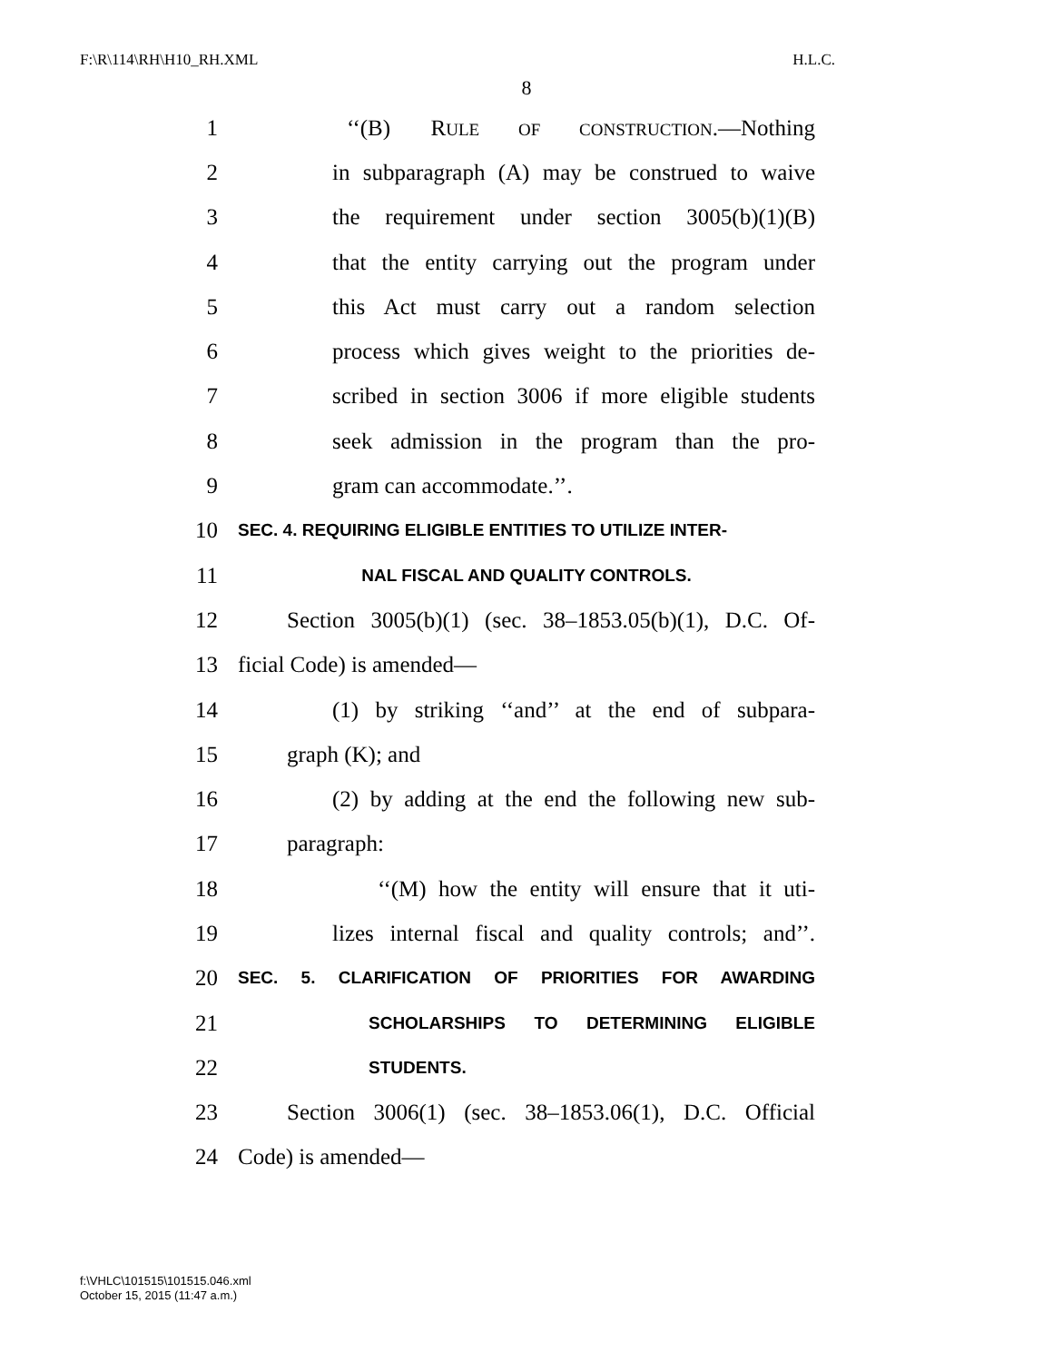F:\R\114\RH\H10_RH.XML H.L.C.
8
1 ‘‘(B) RULE OF CONSTRUCTION.—Nothing
2 in subparagraph (A) may be construed to waive
3 the requirement under section 3005(b)(1)(B)
4 that the entity carrying out the program under
5 this Act must carry out a random selection
6 process which gives weight to the priorities de-
7 scribed in section 3006 if more eligible students
8 seek admission in the program than the pro-
9 gram can accommodate.’’.
10 SEC. 4. REQUIRING ELIGIBLE ENTITIES TO UTILIZE INTER-
11 NAL FISCAL AND QUALITY CONTROLS.
12 Section 3005(b)(1) (sec. 38–1853.05(b)(1), D.C. Of-
13 ficial Code) is amended—
14 (1) by striking ‘‘and’’ at the end of subpara-
15 graph (K); and
16 (2) by adding at the end the following new sub-
17 paragraph:
18 ‘‘(M) how the entity will ensure that it uti-
19 lizes internal fiscal and quality controls; and’’.
20 SEC. 5. CLARIFICATION OF PRIORITIES FOR AWARDING
21 SCHOLARSHIPS TO DETERMINING ELIGIBLE
22 STUDENTS.
23 Section 3006(1) (sec. 38–1853.06(1), D.C. Official
24 Code) is amended—
f:\VHLC\101515\101515.046.xml
October 15, 2015 (11:47 a.m.)